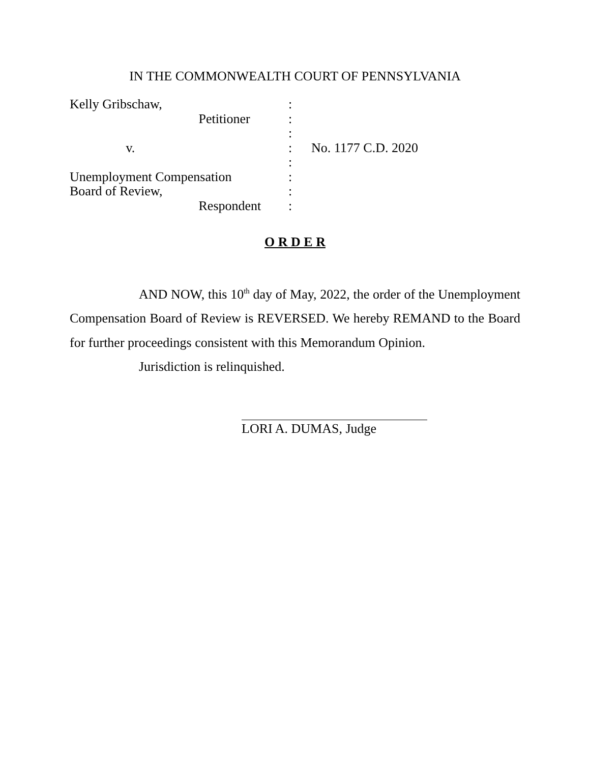IN THE COMMONWEALTH COURT OF PENNSYLVANIA
Kelly Gribschaw,
:
Petitioner
:
:
v.
:
No. 1177 C.D. 2020
:
Unemployment Compensation
:
Board of Review,
:
Respondent
:
O R D E R
AND NOW, this 10<sup>th</sup> day of May, 2022, the order of the Unemployment Compensation Board of Review is REVERSED. We hereby REMAND to the Board for further proceedings consistent with this Memorandum Opinion.
Jurisdiction is relinquished.
LORI A. DUMAS, Judge